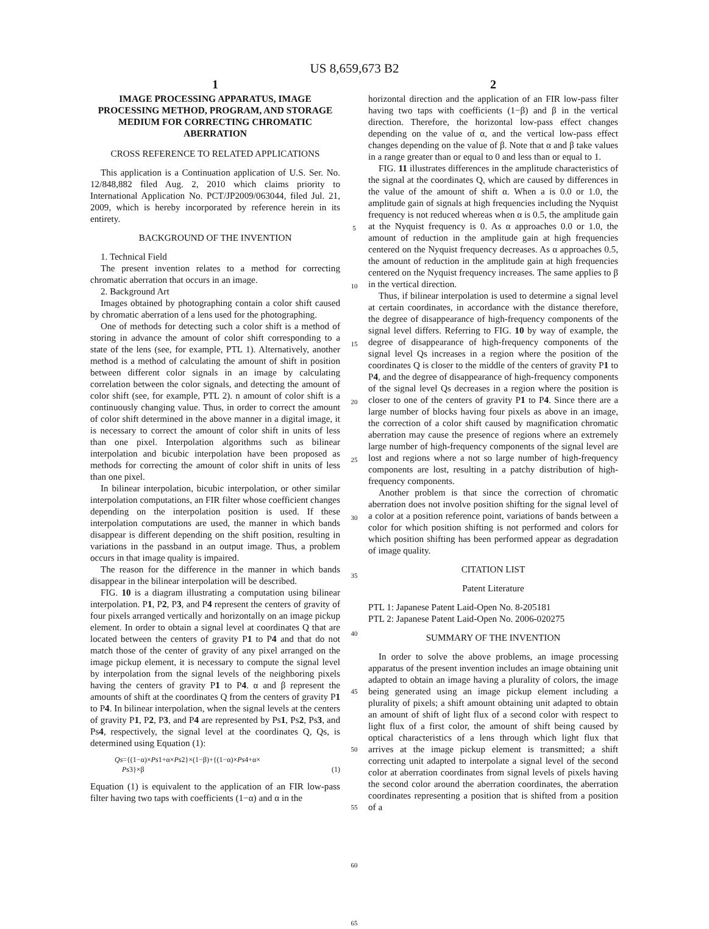US 8,659,673 B2
1
IMAGE PROCESSING APPARATUS, IMAGE PROCESSING METHOD, PROGRAM, AND STORAGE MEDIUM FOR CORRECTING CHROMATIC ABERRATION
CROSS REFERENCE TO RELATED APPLICATIONS
This application is a Continuation application of U.S. Ser. No. 12/848,882 filed Aug. 2, 2010 which claims priority to International Application No. PCT/JP2009/063044, filed Jul. 21, 2009, which is hereby incorporated by reference herein in its entirety.
BACKGROUND OF THE INVENTION
1. Technical Field
The present invention relates to a method for correcting chromatic aberration that occurs in an image.
2. Background Art
Images obtained by photographing contain a color shift caused by chromatic aberration of a lens used for the photographing.
One of methods for detecting such a color shift is a method of storing in advance the amount of color shift corresponding to a state of the lens (see, for example, PTL 1). Alternatively, another method is a method of calculating the amount of shift in position between different color signals in an image by calculating correlation between the color signals, and detecting the amount of color shift (see, for example, PTL 2). n amount of color shift is a continuously changing value. Thus, in order to correct the amount of color shift determined in the above manner in a digital image, it is necessary to correct the amount of color shift in units of less than one pixel. Interpolation algorithms such as bilinear interpolation and bicubic interpolation have been proposed as methods for correcting the amount of color shift in units of less than one pixel.
In bilinear interpolation, bicubic interpolation, or other similar interpolation computations, an FIR filter whose coefficient changes depending on the interpolation position is used. If these interpolation computations are used, the manner in which bands disappear is different depending on the shift position, resulting in variations in the passband in an output image. Thus, a problem occurs in that image quality is impaired.
The reason for the difference in the manner in which bands disappear in the bilinear interpolation will be described.
FIG. 10 is a diagram illustrating a computation using bilinear interpolation. P1, P2, P3, and P4 represent the centers of gravity of four pixels arranged vertically and horizontally on an image pickup element. In order to obtain a signal level at coordinates Q that are located between the centers of gravity P1 to P4 and that do not match those of the center of gravity of any pixel arranged on the image pickup element, it is necessary to compute the signal level by interpolation from the signal levels of the neighboring pixels having the centers of gravity P1 to P4. α and β represent the amounts of shift at the coordinates Q from the centers of gravity P1 to P4. In bilinear interpolation, when the signal levels at the centers of gravity P1, P2, P3, and P4 are represented by Ps1, Ps2, Ps3, and Ps4, respectively, the signal level at the coordinates Q, Qs, is determined using Equation (1):
Qs={(1−α)×Ps1+α×Ps2}×(1−β)+{(1−α)×Ps4+α×
Ps3}×β (1)
Equation (1) is equivalent to the application of an FIR low-pass filter having two taps with coefficients (1−α) and α in the
5
10
15
20
25
30
35
40
45
50
55
60
65
2
horizontal direction and the application of an FIR low-pass filter having two taps with coefficients (1−β) and β in the vertical direction. Therefore, the horizontal low-pass effect changes depending on the value of α, and the vertical low-pass effect changes depending on the value of β. Note that α and β take values in a range greater than or equal to 0 and less than or equal to 1.
FIG. 11 illustrates differences in the amplitude characteristics of the signal at the coordinates Q, which are caused by differences in the value of the amount of shift α. When a is 0.0 or 1.0, the amplitude gain of signals at high frequencies including the Nyquist frequency is not reduced whereas when α is 0.5, the amplitude gain at the Nyquist frequency is 0. As α approaches 0.0 or 1.0, the amount of reduction in the amplitude gain at high frequencies centered on the Nyquist frequency decreases. As α approaches 0.5, the amount of reduction in the amplitude gain at high frequencies centered on the Nyquist frequency increases. The same applies to β in the vertical direction.
Thus, if bilinear interpolation is used to determine a signal level at certain coordinates, in accordance with the distance therefore, the degree of disappearance of high-frequency components of the signal level differs. Referring to FIG. 10 by way of example, the degree of disappearance of high-frequency components of the signal level Qs increases in a region where the position of the coordinates Q is closer to the middle of the centers of gravity P1 to P4, and the degree of disappearance of high-frequency components of the signal level Qs decreases in a region where the position is closer to one of the centers of gravity P1 to P4. Since there are a large number of blocks having four pixels as above in an image, the correction of a color shift caused by magnification chromatic aberration may cause the presence of regions where an extremely large number of high-frequency components of the signal level are lost and regions where a not so large number of high-frequency components are lost, resulting in a patchy distribution of high-frequency components.
Another problem is that since the correction of chromatic aberration does not involve position shifting for the signal level of a color at a position reference point, variations of bands between a color for which position shifting is not performed and colors for which position shifting has been performed appear as degradation of image quality.
CITATION LIST
Patent Literature
PTL 1: Japanese Patent Laid-Open No. 8-205181
PTL 2: Japanese Patent Laid-Open No. 2006-020275
SUMMARY OF THE INVENTION
In order to solve the above problems, an image processing apparatus of the present invention includes an image obtaining unit adapted to obtain an image having a plurality of colors, the image being generated using an image pickup element including a plurality of pixels; a shift amount obtaining unit adapted to obtain an amount of shift of light flux of a second color with respect to light flux of a first color, the amount of shift being caused by optical characteristics of a lens through which light flux that arrives at the image pickup element is transmitted; a shift correcting unit adapted to interpolate a signal level of the second color at aberration coordinates from signal levels of pixels having the second color around the aberration coordinates, the aberration coordinates representing a position that is shifted from a position of a